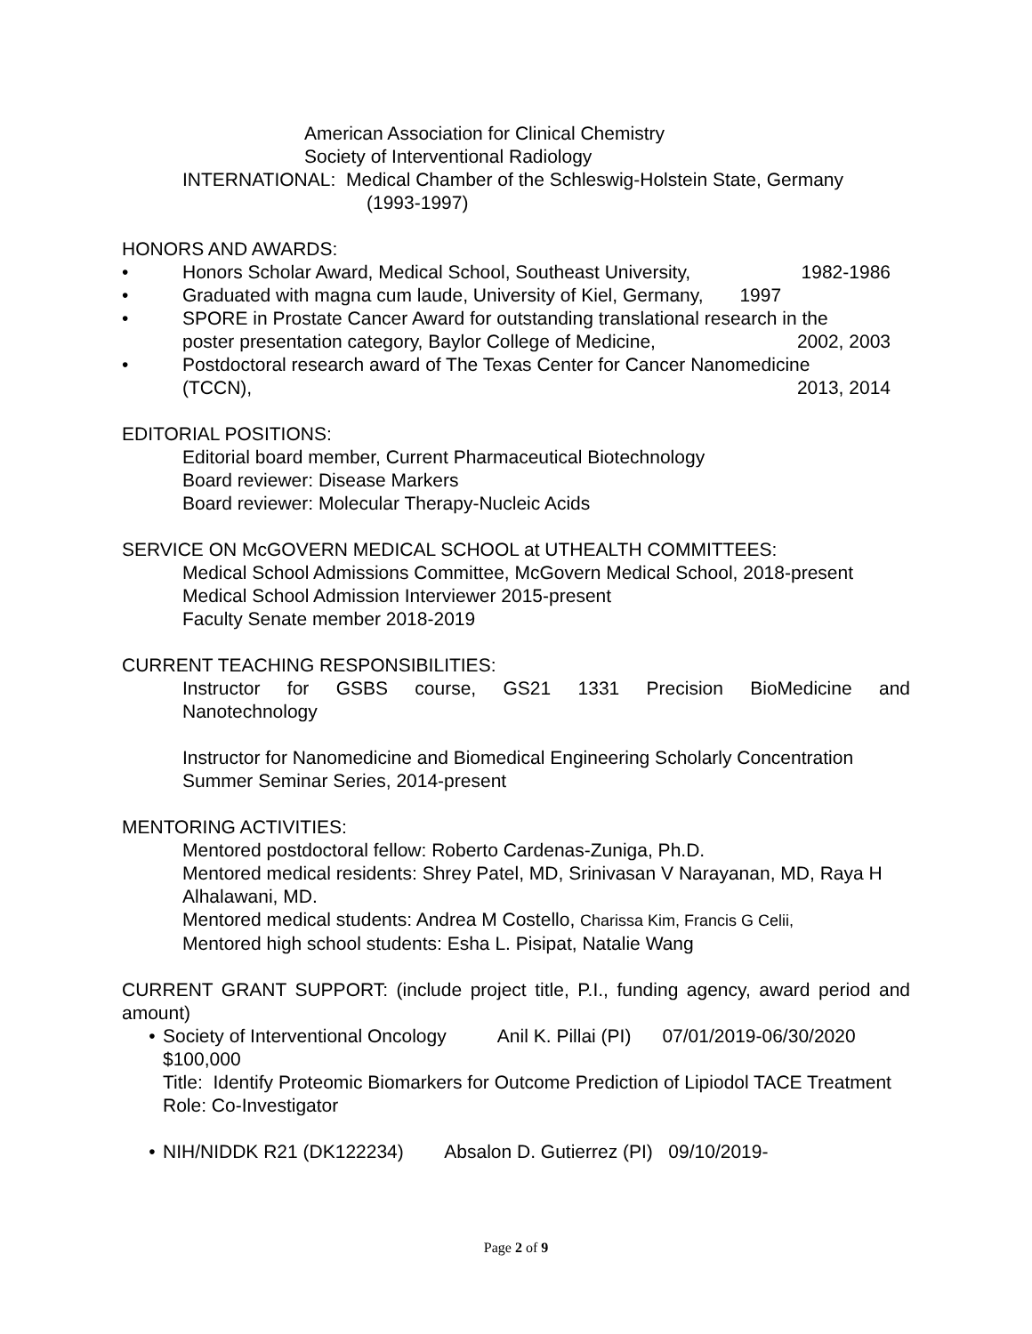American Association for Clinical Chemistry
Society of Interventional Radiology
INTERNATIONAL: Medical Chamber of the Schleswig-Holstein State, Germany
(1993-1997)
HONORS AND AWARDS:
• Honors Scholar Award, Medical School, Southeast University, 1982-1986
• Graduated with magna cum laude, University of Kiel, Germany, 1997
• SPORE in Prostate Cancer Award for outstanding translational research in the
poster presentation category, Baylor College of Medicine, 2002, 2003
• Postdoctoral research award of The Texas Center for Cancer Nanomedicine
(TCCN), 2013, 2014
EDITORIAL POSITIONS:
Editorial board member, Current Pharmaceutical Biotechnology
Board reviewer: Disease Markers
Board reviewer: Molecular Therapy-Nucleic Acids
SERVICE ON McGOVERN MEDICAL SCHOOL at UTHEALTH COMMITTEES:
Medical School Admissions Committee, McGovern Medical School, 2018-present
Medical School Admission Interviewer 2015-present
Faculty Senate member 2018-2019
CURRENT TEACHING RESPONSIBILITIES:
Instructor for GSBS course, GS21 1331 Precision BioMedicine and
Nanotechnology
Instructor for Nanomedicine and Biomedical Engineering Scholarly Concentration Summer Seminar Series, 2014-present
MENTORING ACTIVITIES:
Mentored postdoctoral fellow: Roberto Cardenas-Zuniga, Ph.D.
Mentored medical residents: Shrey Patel, MD, Srinivasan V Narayanan, MD, Raya H Alhalawani, MD.
Mentored medical students: Andrea M Costello, Charissa Kim, Francis G Celii,
Mentored high school students: Esha L. Pisipat, Natalie Wang
CURRENT GRANT SUPPORT: (include project title, P.I., funding agency, award period and amount)
• Society of Interventional Oncology Anil K. Pillai (PI) 07/01/2019-06/30/2020 $100,000
Title: Identify Proteomic Biomarkers for Outcome Prediction of Lipiodol TACE Treatment
Role: Co-Investigator
• NIH/NIDDK R21 (DK122234) Absalon D. Gutierrez (PI) 09/10/2019-
Page 2 of 9